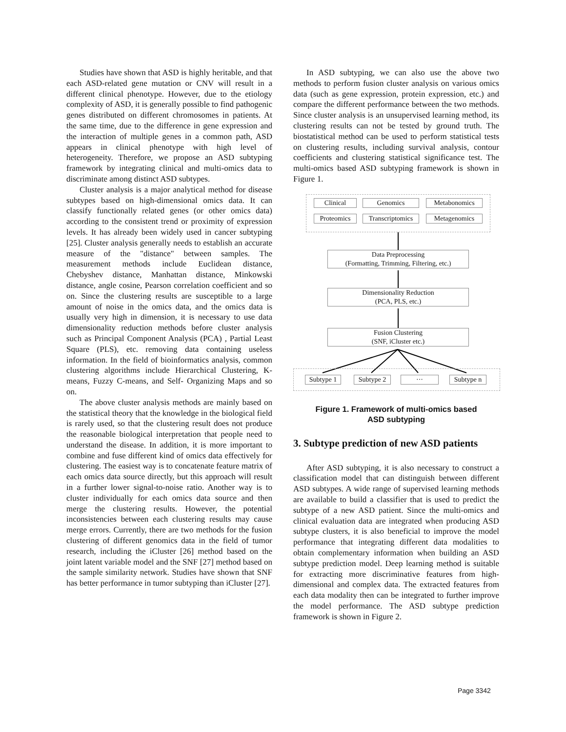Studies have shown that ASD is highly heritable, and that each ASD-related gene mutation or CNV will result in a different clinical phenotype. However, due to the etiology complexity of ASD, it is generally possible to find pathogenic genes distributed on different chromosomes in patients. At the same time, due to the difference in gene expression and the interaction of multiple genes in a common path, ASD appears in clinical phenotype with high level of heterogeneity. Therefore, we propose an ASD subtyping framework by integrating clinical and multi-omics data to discriminate among distinct ASD subtypes.
Cluster analysis is a major analytical method for disease subtypes based on high-dimensional omics data. It can classify functionally related genes (or other omics data) according to the consistent trend or proximity of expression levels. It has already been widely used in cancer subtyping [25]. Cluster analysis generally needs to establish an accurate measure of the "distance" between samples. The measurement methods include Euclidean distance, Chebyshev distance, Manhattan distance, Minkowski distance, angle cosine, Pearson correlation coefficient and so on. Since the clustering results are susceptible to a large amount of noise in the omics data, and the omics data is usually very high in dimension, it is necessary to use data dimensionality reduction methods before cluster analysis such as Principal Component Analysis (PCA) , Partial Least Square (PLS), etc. removing data containing useless information. In the field of bioinformatics analysis, common clustering algorithms include Hierarchical Clustering, K-means, Fuzzy C-means, and Self- Organizing Maps and so on.
The above cluster analysis methods are mainly based on the statistical theory that the knowledge in the biological field is rarely used, so that the clustering result does not produce the reasonable biological interpretation that people need to understand the disease. In addition, it is more important to combine and fuse different kind of omics data effectively for clustering. The easiest way is to concatenate feature matrix of each omics data source directly, but this approach will result in a further lower signal-to-noise ratio. Another way is to cluster individually for each omics data source and then merge the clustering results. However, the potential inconsistencies between each clustering results may cause merge errors. Currently, there are two methods for the fusion clustering of different genomics data in the field of tumor research, including the iCluster [26] method based on the joint latent variable model and the SNF [27] method based on the sample similarity network. Studies have shown that SNF has better performance in tumor subtyping than iCluster [27].
In ASD subtyping, we can also use the above two methods to perform fusion cluster analysis on various omics data (such as gene expression, protein expression, etc.) and compare the different performance between the two methods. Since cluster analysis is an unsupervised learning method, its clustering results can not be tested by ground truth. The biostatistical method can be used to perform statistical tests on clustering results, including survival analysis, contour coefficients and clustering statistical significance test. The multi-omics based ASD subtyping framework is shown in Figure 1.
Clinical Genomics Metabonomics
Proteomics
Transcriptomics
Metagenomics
Data Preprocessing
(Formatting, Trimming, Filtering, etc.)
Dimensionality Reduction
(PCA, PLS, etc.)
Fusion Clustering
(SNF, iCluster etc.)
Subtype 1
Subtype 2
···
Subtype n
Figure 1. Framework of multi-omics based
ASD subtyping
3. Subtype prediction of new ASD patients
After ASD subtyping, it is also necessary to construct a classification model that can distinguish between different ASD subtypes. A wide range of supervised learning methods are available to build a classifier that is used to predict the subtype of a new ASD patient. Since the multi-omics and clinical evaluation data are integrated when producing ASD subtype clusters, it is also beneficial to improve the model performance that integrating different data modalities to obtain complementary information when building an ASD subtype prediction model. Deep learning method is suitable for extracting more discriminative features from high-dimensional and complex data. The extracted features from each data modality then can be integrated to further improve the model performance. The ASD subtype prediction framework is shown in Figure 2.
Page 3342